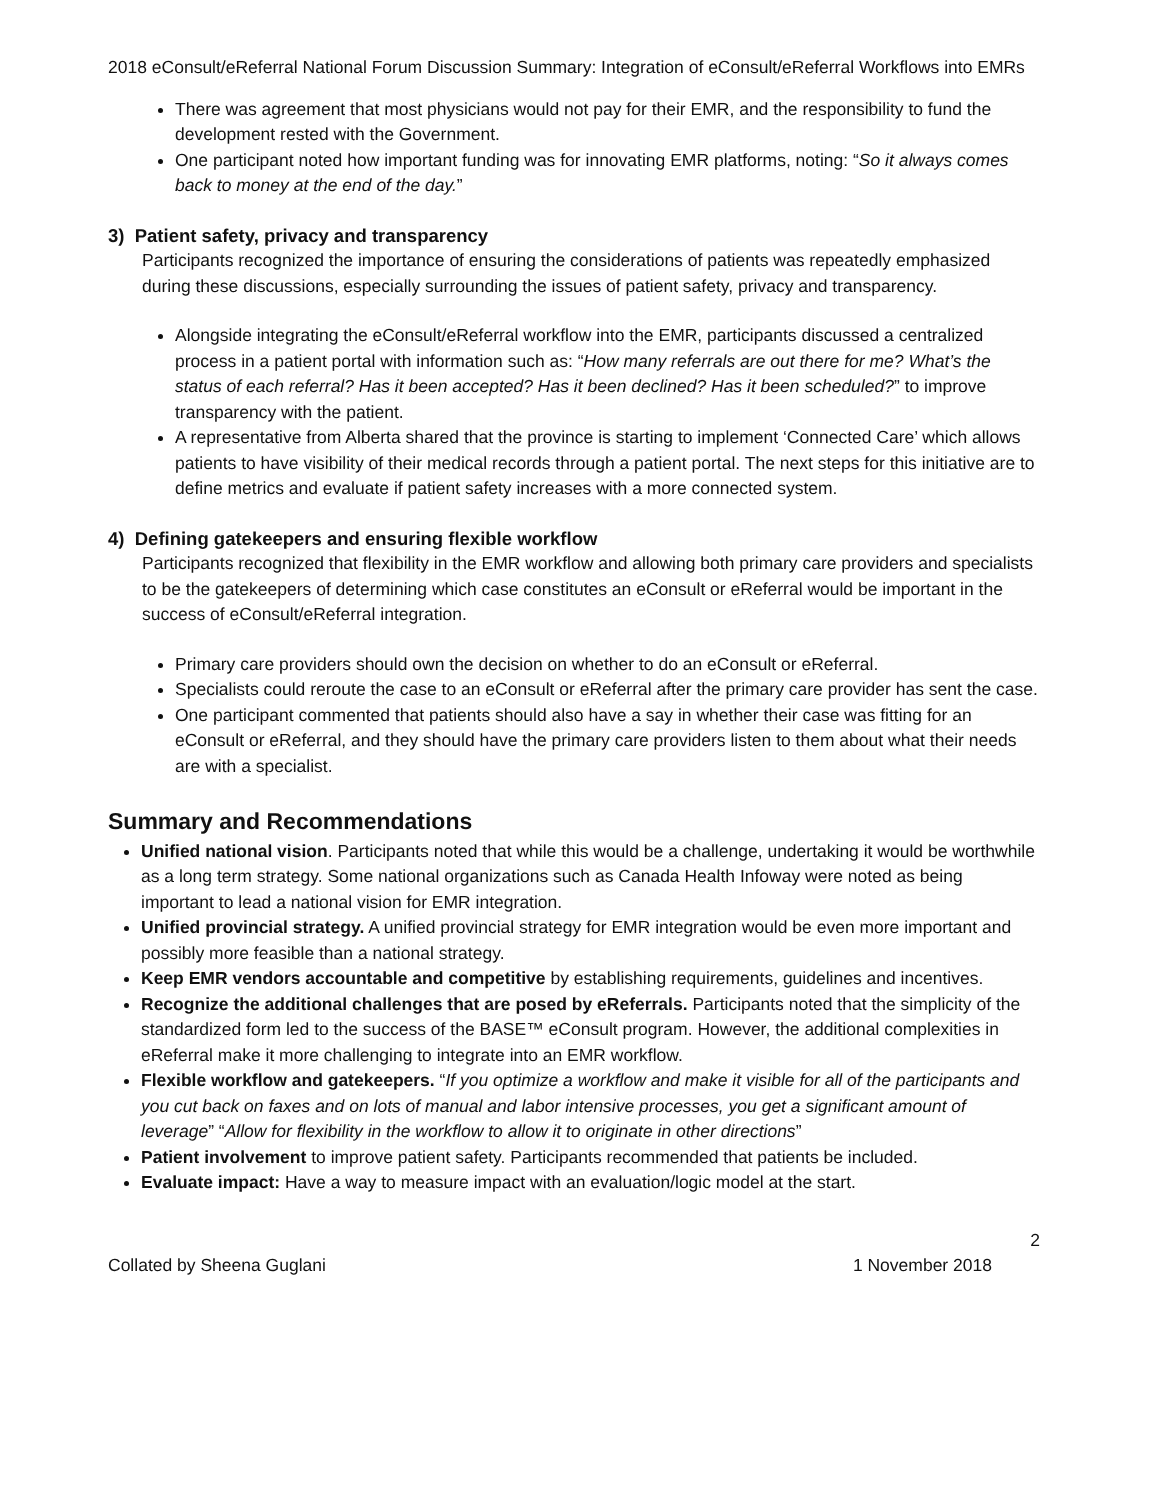2018 eConsult/eReferral National Forum Discussion Summary: Integration of eConsult/eReferral Workflows into EMRs
There was agreement that most physicians would not pay for their EMR, and the responsibility to fund the development rested with the Government.
One participant noted how important funding was for innovating EMR platforms, noting: “So it always comes back to money at the end of the day.”
3) Patient safety, privacy and transparency
Participants recognized the importance of ensuring the considerations of patients was repeatedly emphasized during these discussions, especially surrounding the issues of patient safety, privacy and transparency.
Alongside integrating the eConsult/eReferral workflow into the EMR, participants discussed a centralized process in a patient portal with information such as: “How many referrals are out there for me? What’s the status of each referral? Has it been accepted? Has it been declined? Has it been scheduled?” to improve transparency with the patient.
A representative from Alberta shared that the province is starting to implement ‘Connected Care’ which allows patients to have visibility of their medical records through a patient portal. The next steps for this initiative are to define metrics and evaluate if patient safety increases with a more connected system.
4) Defining gatekeepers and ensuring flexible workflow
Participants recognized that flexibility in the EMR workflow and allowing both primary care providers and specialists to be the gatekeepers of determining which case constitutes an eConsult or eReferral would be important in the success of eConsult/eReferral integration.
Primary care providers should own the decision on whether to do an eConsult or eReferral.
Specialists could reroute the case to an eConsult or eReferral after the primary care provider has sent the case.
One participant commented that patients should also have a say in whether their case was fitting for an eConsult or eReferral, and they should have the primary care providers listen to them about what their needs are with a specialist.
Summary and Recommendations
Unified national vision. Participants noted that while this would be a challenge, undertaking it would be worthwhile as a long term strategy. Some national organizations such as Canada Health Infoway were noted as being important to lead a national vision for EMR integration.
Unified provincial strategy. A unified provincial strategy for EMR integration would be even more important and possibly more feasible than a national strategy.
Keep EMR vendors accountable and competitive by establishing requirements, guidelines and incentives.
Recognize the additional challenges that are posed by eReferrals. Participants noted that the simplicity of the standardized form led to the success of the BASE™ eConsult program. However, the additional complexities in eReferral make it more challenging to integrate into an EMR workflow.
Flexible workflow and gatekeepers. “If you optimize a workflow and make it visible for all of the participants and you cut back on faxes and on lots of manual and labor intensive processes, you get a significant amount of leverage” “Allow for flexibility in the workflow to allow it to originate in other directions”
Patient involvement to improve patient safety. Participants recommended that patients be included.
Evaluate impact: Have a way to measure impact with an evaluation/logic model at the start.
2
Collated by Sheena Guglani 1 November 2018